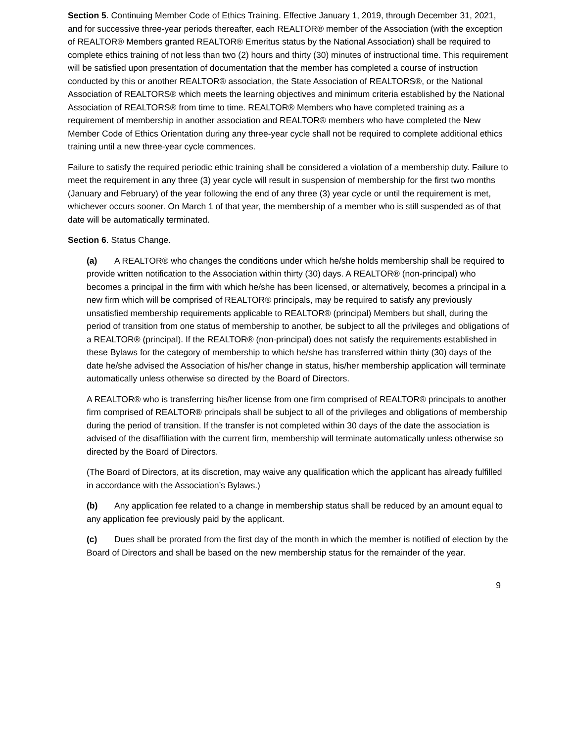Section 5. Continuing Member Code of Ethics Training. Effective January 1, 2019, through December 31, 2021, and for successive three-year periods thereafter, each REALTOR® member of the Association (with the exception of REALTOR® Members granted REALTOR® Emeritus status by the National Association) shall be required to complete ethics training of not less than two (2) hours and thirty (30) minutes of instructional time. This requirement will be satisfied upon presentation of documentation that the member has completed a course of instruction conducted by this or another REALTOR® association, the State Association of REALTORS®, or the National Association of REALTORS® which meets the learning objectives and minimum criteria established by the National Association of REALTORS® from time to time. REALTOR® Members who have completed training as a requirement of membership in another association and REALTOR® members who have completed the New Member Code of Ethics Orientation during any three-year cycle shall not be required to complete additional ethics training until a new three-year cycle commences.
Failure to satisfy the required periodic ethic training shall be considered a violation of a membership duty. Failure to meet the requirement in any three (3) year cycle will result in suspension of membership for the first two months (January and February) of the year following the end of any three (3) year cycle or until the requirement is met, whichever occurs sooner. On March 1 of that year, the membership of a member who is still suspended as of that date will be automatically terminated.
Section 6. Status Change.
(a) A REALTOR® who changes the conditions under which he/she holds membership shall be required to provide written notification to the Association within thirty (30) days. A REALTOR® (non-principal) who becomes a principal in the firm with which he/she has been licensed, or alternatively, becomes a principal in a new firm which will be comprised of REALTOR® principals, may be required to satisfy any previously unsatisfied membership requirements applicable to REALTOR® (principal) Members but shall, during the period of transition from one status of membership to another, be subject to all the privileges and obligations of a REALTOR® (principal). If the REALTOR® (non-principal) does not satisfy the requirements established in these Bylaws for the category of membership to which he/she has transferred within thirty (30) days of the date he/she advised the Association of his/her change in status, his/her membership application will terminate automatically unless otherwise so directed by the Board of Directors.
A REALTOR® who is transferring his/her license from one firm comprised of REALTOR® principals to another firm comprised of REALTOR® principals shall be subject to all of the privileges and obligations of membership during the period of transition. If the transfer is not completed within 30 days of the date the association is advised of the disaffiliation with the current firm, membership will terminate automatically unless otherwise so directed by the Board of Directors.
(The Board of Directors, at its discretion, may waive any qualification which the applicant has already fulfilled in accordance with the Association’s Bylaws.)
(b) Any application fee related to a change in membership status shall be reduced by an amount equal to any application fee previously paid by the applicant.
(c) Dues shall be prorated from the first day of the month in which the member is notified of election by the Board of Directors and shall be based on the new membership status for the remainder of the year.
9